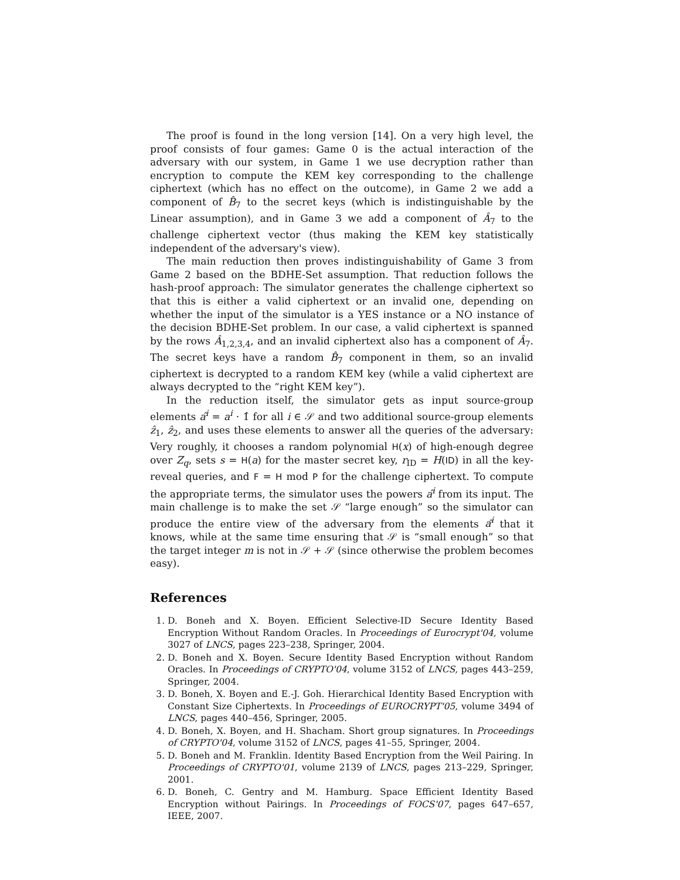The proof is found in the long version [14]. On a very high level, the proof consists of four games: Game 0 is the actual interaction of the adversary with our system, in Game 1 we use decryption rather than encryption to compute the KEM key corresponding to the challenge ciphertext (which has no effect on the outcome), in Game 2 we add a component of B̂<sub>7</sub> to the secret keys (which is indistinguishable by the Linear assumption), and in Game 3 we add a component of Â<sub>7</sub> to the challenge ciphertext vector (thus making the KEM key statistically independent of the adversary's view).
The main reduction then proves indistinguishability of Game 3 from Game 2 based on the BDHE-Set assumption. That reduction follows the hash-proof approach: The simulator generates the challenge ciphertext so that this is either a valid ciphertext or an invalid one, depending on whether the input of the simulator is a YES instance or a NO instance of the decision BDHE-Set problem. In our case, a valid ciphertext is spanned by the rows Â<sub>1,2,3,4</sub>, and an invalid ciphertext also has a component of Â<sub>7</sub>. The secret keys have a random B̂<sub>7</sub> component in them, so an invalid ciphertext is decrypted to a random KEM key (while a valid ciphertext are always decrypted to the “right KEM key”).
In the reduction itself, the simulator gets as input source-group elements a<sup>i</sup>̂ = a<sup>i</sup> · 1̂ for all i ∈ 𝒮 and two additional source-group elements ẑ<sub>1</sub>, ẑ<sub>2</sub>, and uses these elements to answer all the queries of the adversary: Very roughly, it chooses a random polynomial H(x) of high-enough degree over Z<sub>q</sub>, sets s = H(a) for the master secret key, r<sub>ID</sub> = H(ID) in all the key-reveal queries, and F = H mod P for the challenge ciphertext. To compute the appropriate terms, the simulator uses the powers a<sup>i</sup>̂ from its input. The main challenge is to make the set 𝒮 “large enough” so the simulator can produce the entire view of the adversary from the elements a<sup>i</sup>̂ that it knows, while at the same time ensuring that 𝒮 is “small enough” so that the target integer m is not in 𝒮 + 𝒮 (since otherwise the problem becomes easy).
References
1. D. Boneh and X. Boyen. Efficient Selective-ID Secure Identity Based Encryption Without Random Oracles. In Proceedings of Eurocrypt'04, volume 3027 of LNCS, pages 223–238, Springer, 2004.
2. D. Boneh and X. Boyen. Secure Identity Based Encryption without Random Oracles. In Proceedings of CRYPTO'04, volume 3152 of LNCS, pages 443–259, Springer, 2004.
3. D. Boneh, X. Boyen and E.-J. Goh. Hierarchical Identity Based Encryption with Constant Size Ciphertexts. In Proceedings of EUROCRYPT'05, volume 3494 of LNCS, pages 440–456, Springer, 2005.
4. D. Boneh, X. Boyen, and H. Shacham. Short group signatures. In Proceedings of CRYPTO'04, volume 3152 of LNCS, pages 41–55, Springer, 2004.
5. D. Boneh and M. Franklin. Identity Based Encryption from the Weil Pairing. In Proceedings of CRYPTO'01, volume 2139 of LNCS, pages 213–229, Springer, 2001.
6. D. Boneh, C. Gentry and M. Hamburg. Space Efficient Identity Based Encryption without Pairings. In Proceedings of FOCS'07, pages 647–657, IEEE, 2007.